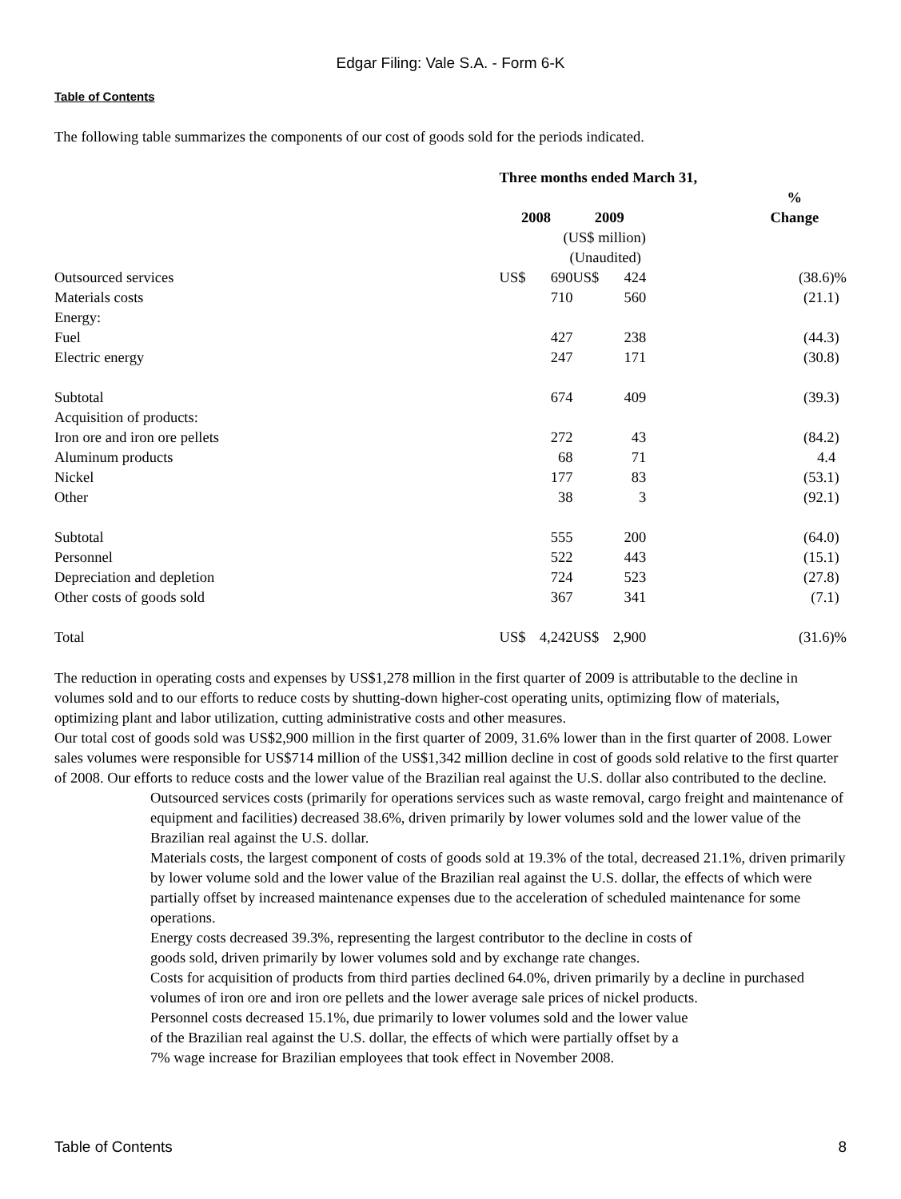Edgar Filing: Vale S.A. - Form 6-K
Table of Contents
The following table summarizes the components of our cost of goods sold for the periods indicated.
| | Three months ended March 31, | | | | | |
| | | | | | | % |
| | 2008 | | 2009 | | | Change |
| | (US$ million) | | | | | |
| | (Unaudited) | | | | | |
| Outsourced services | US$ | 690 | US$ | 424 | | (38.6)% |
| Materials costs | | 710 | | 560 | | (21.1) |
| Energy: | | | | | | |
| Fuel | | 427 | | 238 | | (44.3) |
| Electric energy | | 247 | | 171 | | (30.8) |
| Subtotal | | 674 | | 409 | | (39.3) |
| Acquisition of products: | | | | | | |
| Iron ore and iron ore pellets | | 272 | | 43 | | (84.2) |
| Aluminum products | | 68 | | 71 | | 4.4 |
| Nickel | | 177 | | 83 | | (53.1) |
| Other | | 38 | | 3 | | (92.1) |
| Subtotal | | 555 | | 200 | | (64.0) |
| Personnel | | 522 | | 443 | | (15.1) |
| Depreciation and depletion | | 724 | | 523 | | (27.8) |
| Other costs of goods sold | | 367 | | 341 | | (7.1) |
| Total | US$ | 4,242 | US$ | 2,900 | | (31.6)% |
The reduction in operating costs and expenses by US$1,278 million in the first quarter of 2009 is attributable to the decline in volumes sold and to our efforts to reduce costs by shutting-down higher-cost operating units, optimizing flow of materials, optimizing plant and labor utilization, cutting administrative costs and other measures.
Our total cost of goods sold was US$2,900 million in the first quarter of 2009, 31.6% lower than in the first quarter of 2008. Lower sales volumes were responsible for US$714 million of the US$1,342 million decline in cost of goods sold relative to the first quarter of 2008. Our efforts to reduce costs and the lower value of the Brazilian real against the U.S. dollar also contributed to the decline.
Outsourced services costs (primarily for operations services such as waste removal, cargo freight and maintenance of equipment and facilities) decreased 38.6%, driven primarily by lower volumes sold and the lower value of the Brazilian real against the U.S. dollar.
Materials costs, the largest component of costs of goods sold at 19.3% of the total, decreased 21.1%, driven primarily by lower volume sold and the lower value of the Brazilian real against the U.S. dollar, the effects of which were partially offset by increased maintenance expenses due to the acceleration of scheduled maintenance for some operations.
Energy costs decreased 39.3%, representing the largest contributor to the decline in costs of
goods sold, driven primarily by lower volumes sold and by exchange rate changes.
Costs for acquisition of products from third parties declined 64.0%, driven primarily by a decline in purchased volumes of iron ore and iron ore pellets and the lower average sale prices of nickel products.
Personnel costs decreased 15.1%, due primarily to lower volumes sold and the lower value
of the Brazilian real against the U.S. dollar, the effects of which were partially offset by a
7% wage increase for Brazilian employees that took effect in November 2008.
Table of Contents 8